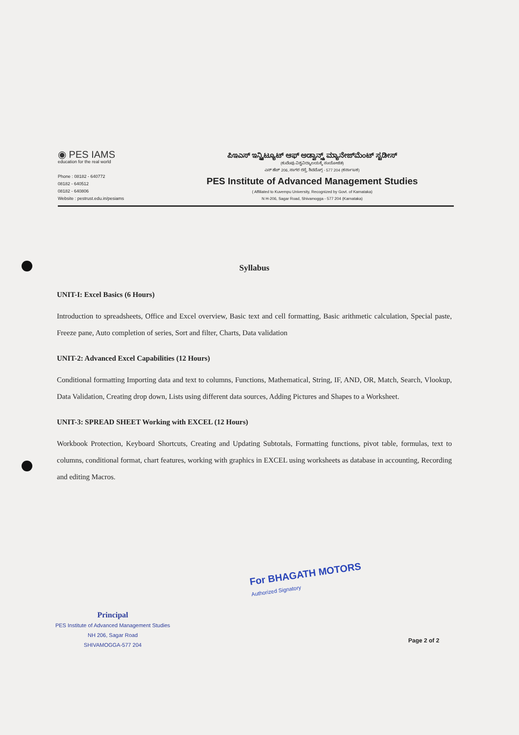◉ PES IAMS
education for the real world
Phone : 08182 - 640772
08182 - 640512
08182 - 640806
Website : pestrust.edu.in/pesiams
ಪಿಇಎಸ್ ಇನ್ಸ್ಟಿಟ್ಯೂಟ್ ಆಫ್ ಅಡ್ವಾನ್ಸ್ಡ್ ಮ್ಯಾನೇಜ್‌ಮೆಂಟ್ ಸ್ಟಡೀಸ್
(ಕುವೆಂಪು ವಿಶ್ವವಿದ್ಯಾಲಯಕ್ಕೆ ಸಂಯೋಜಿತ)
ಎನ್ ಹೆಚ್ 206, ಸಾಗರ ರಸ್ತೆ, ಶಿವಮೊಗ್ಗ - 577 204 (ಕರ್ನಾಟಕ)
PES Institute of Advanced Management Studies
( Affiliated to Kuvempu University, Recognized by Govt. of Karnataka)
N H-206, Sagar Road, Shivamogga - 577 204 (Karnataka)
Syllabus
UNIT-I: Excel Basics (6 Hours)
Introduction to spreadsheets, Office and Excel overview, Basic text and cell formatting, Basic arithmetic calculation, Special paste, Freeze pane, Auto completion of series, Sort and filter, Charts, Data validation
UNIT-2: Advanced Excel Capabilities (12 Hours)
Conditional formatting Importing data and text to columns, Functions, Mathematical, String, IF, AND, OR, Match, Search, Vlookup, Data Validation, Creating drop down, Lists using different data sources, Adding Pictures and Shapes to a Worksheet.
UNIT-3: SPREAD SHEET Working with EXCEL (12 Hours)
Workbook Protection, Keyboard Shortcuts, Creating and Updating Subtotals, Formatting functions, pivot table, formulas, text to columns, conditional format, chart features, working with graphics in EXCEL using worksheets as database in accounting, Recording and editing Macros.
For BHAGATH MOTORS
Authorized Signatory
Principal
PES Institute of Advanced Management Studies
NH 206, Sagar Road
SHIVAMOGGA-577 204
Page 2 of 2